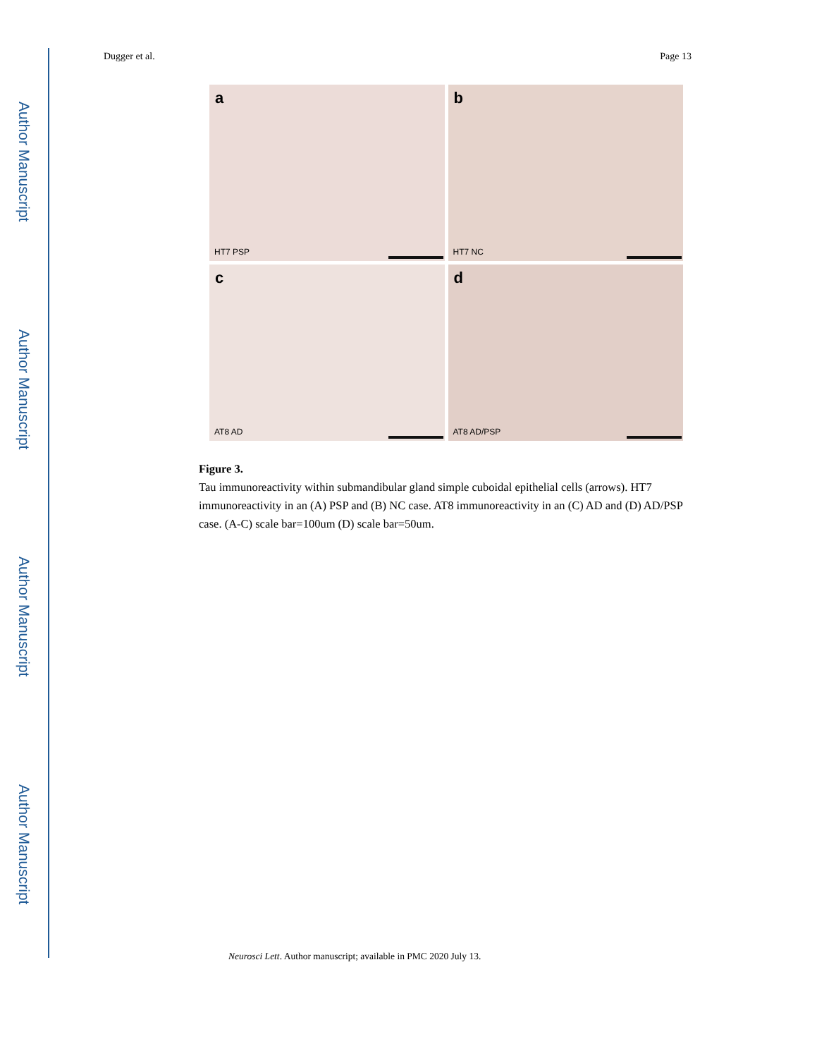Author Manuscript
Author Manuscript
Author Manuscript
Author Manuscript
Dugger et al. Page 13
a
HT7 PSP
b
HT7 NC
c
AT8 AD
d
AT8 AD/PSP
Figure 3.
Tau immunoreactivity within submandibular gland simple cuboidal epithelial cells (arrows). HT7 immunoreactivity in an (A) PSP and (B) NC case. AT8 immunoreactivity in an (C) AD and (D) AD/PSP case. (A-C) scale bar=100um (D) scale bar=50um.
Neurosci Lett. Author manuscript; available in PMC 2020 July 13.